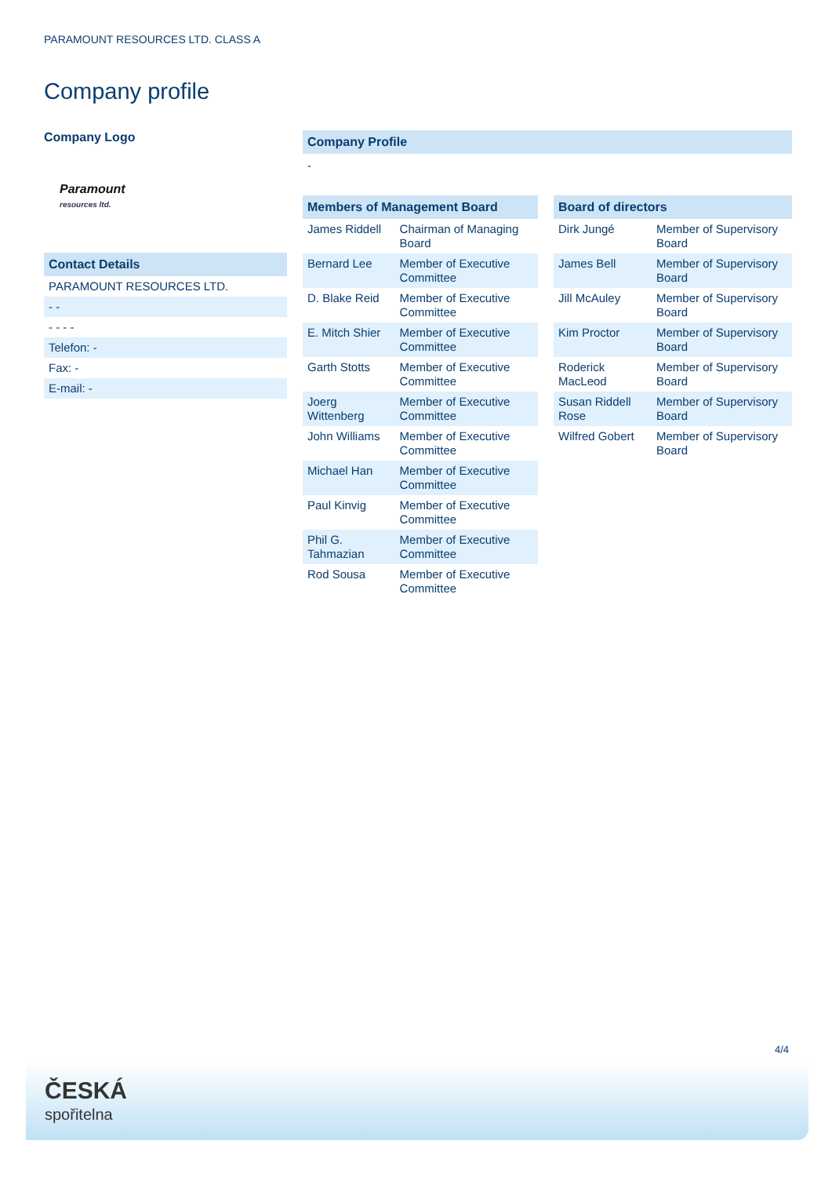PARAMOUNT RESOURCES LTD. CLASS A
Company profile
Company Logo
Paramount
resources ltd.
Contact Details
| PARAMOUNT RESOURCES LTD. |
| - - |
| - - - - |
| Telefon: - |
| Fax: - |
| E-mail: - |
Company Profile
-
Members of Management Board
| James Riddell | Chairman of Managing Board |
| Bernard Lee | Member of Executive Committee |
| D. Blake Reid | Member of Executive Committee |
| E. Mitch Shier | Member of Executive Committee |
| Garth Stotts | Member of Executive Committee |
| Joerg Wittenberg | Member of Executive Committee |
| John Williams | Member of Executive Committee |
| Michael Han | Member of Executive Committee |
| Paul Kinvig | Member of Executive Committee |
| Phil G. Tahmazian | Member of Executive Committee |
| Rod Sousa | Member of Executive Committee |
Board of directors
| Dirk Jungé | Member of Supervisory Board |
| James Bell | Member of Supervisory Board |
| Jill McAuley | Member of Supervisory Board |
| Kim Proctor | Member of Supervisory Board |
| Roderick MacLeod | Member of Supervisory Board |
| Susan Riddell Rose | Member of Supervisory Board |
| Wilfred Gobert | Member of Supervisory Board |
4/4
ČESKÁ
spořitelna